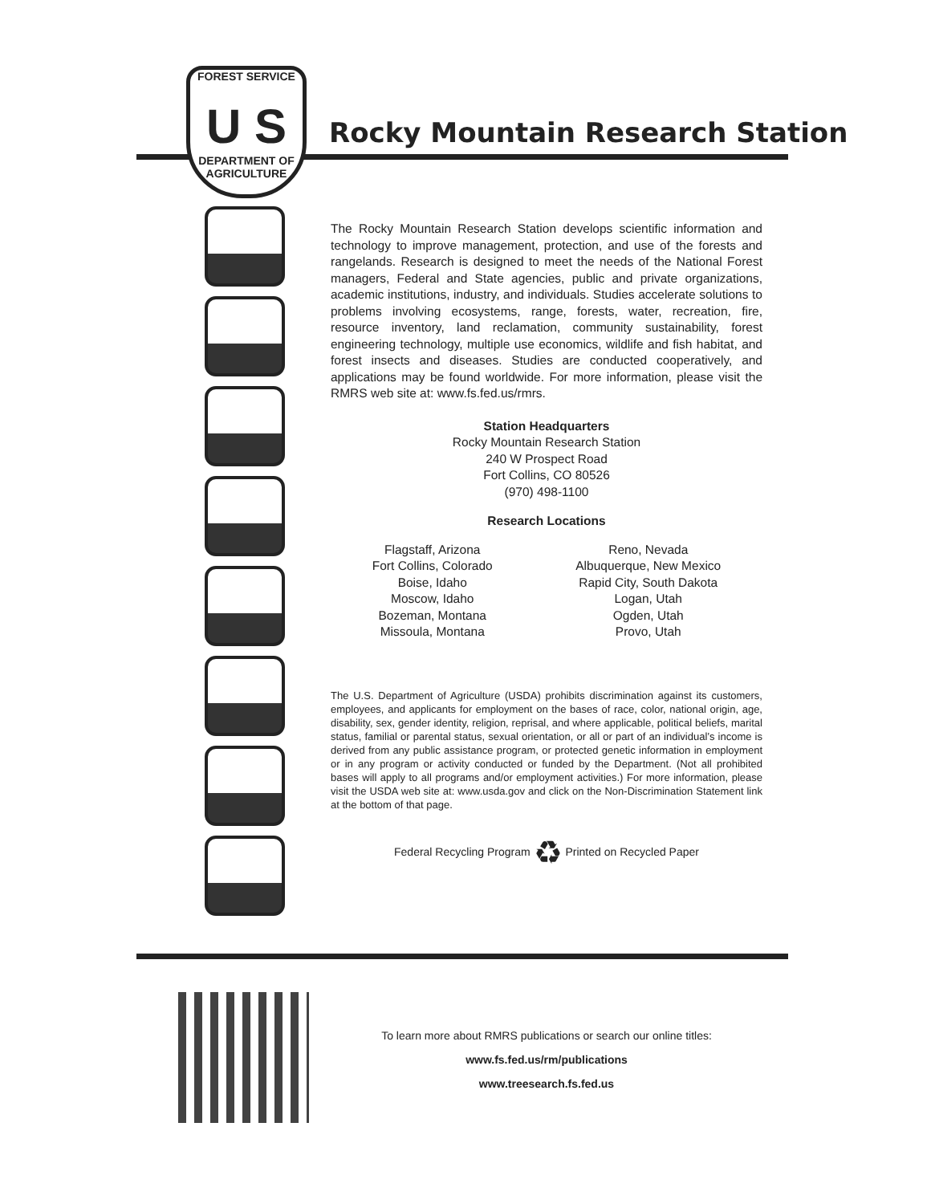FOREST SERVICE
U S
DEPARTMENT OF AGRICULTURE
Rocky Mountain Research Station
The Rocky Mountain Research Station develops scientific information and technology to improve management, protection, and use of the forests and rangelands. Research is designed to meet the needs of the National Forest managers, Federal and State agencies, public and private organizations, academic institutions, industry, and individuals. Studies accelerate solutions to problems involving ecosystems, range, forests, water, recreation, fire, resource inventory, land reclamation, community sustainability, forest engineering technology, multiple use economics, wildlife and fish habitat, and forest insects and diseases. Studies are conducted cooperatively, and applications may be found worldwide. For more information, please visit the RMRS web site at: www.fs.fed.us/rmrs.
Station Headquarters
Rocky Mountain Research Station
240 W Prospect Road
Fort Collins, CO 80526
(970) 498-1100
Research Locations
Flagstaff, Arizona
Fort Collins, Colorado
Boise, Idaho
Moscow, Idaho
Bozeman, Montana
Missoula, Montana
Reno, Nevada
Albuquerque, New Mexico
Rapid City, South Dakota
Logan, Utah
Ogden, Utah
Provo, Utah
The U.S. Department of Agriculture (USDA) prohibits discrimination against its customers, employees, and applicants for employment on the bases of race, color, national origin, age, disability, sex, gender identity, religion, reprisal, and where applicable, political beliefs, marital status, familial or parental status, sexual orientation, or all or part of an individual’s income is derived from any public assistance program, or protected genetic information in employment or in any program or activity conducted or funded by the Department. (Not all prohibited bases will apply to all programs and/or employment activities.) For more information, please visit the USDA web site at: www.usda.gov and click on the Non-Discrimination Statement link at the bottom of that page.
Federal Recycling Program ♻ Printed on Recycled Paper
To learn more about RMRS publications or search our online titles:
www.fs.fed.us/rm/publications
www.treesearch.fs.fed.us